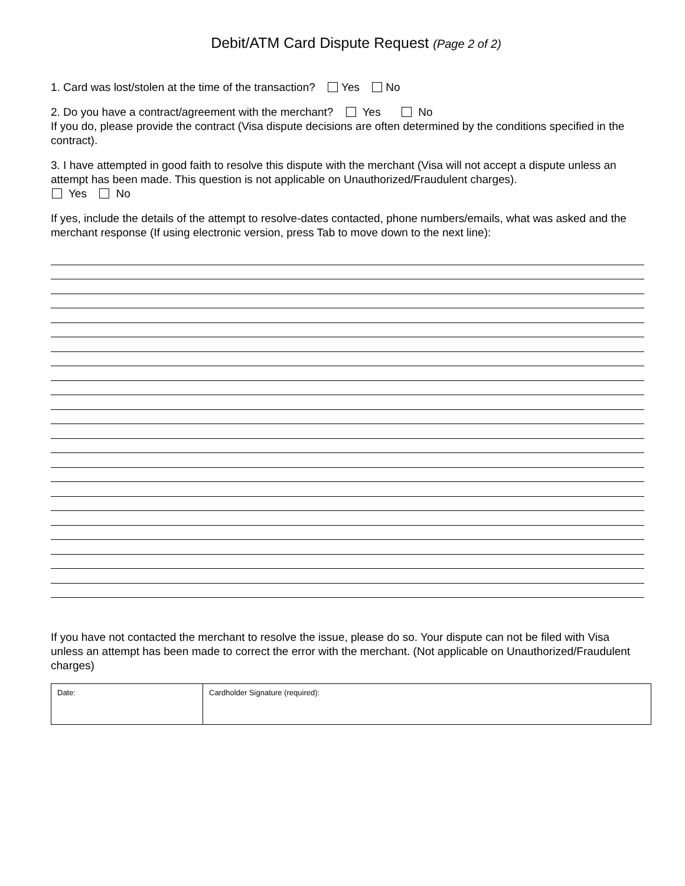Debit/ATM Card Dispute Request (Page 2 of 2)
1. Card was lost/stolen at the time of the transaction? Yes No
2. Do you have a contract/agreement with the merchant? Yes No
If you do, please provide the contract (Visa dispute decisions are often determined by the conditions specified in the contract).
3. I have attempted in good faith to resolve this dispute with the merchant (Visa will not accept a dispute unless an attempt has been made. This question is not applicable on Unauthorized/Fraudulent charges).
Yes No
If yes, include the details of the attempt to resolve-dates contacted, phone numbers/emails, what was asked and the merchant response (If using electronic version, press Tab to move down to the next line):
If you have not contacted the merchant to resolve the issue, please do so. Your dispute can not be filed with Visa unless an attempt has been made to correct the error with the merchant. (Not applicable on Unauthorized/Fraudulent charges)
| Date: | Cardholder Signature (required): |